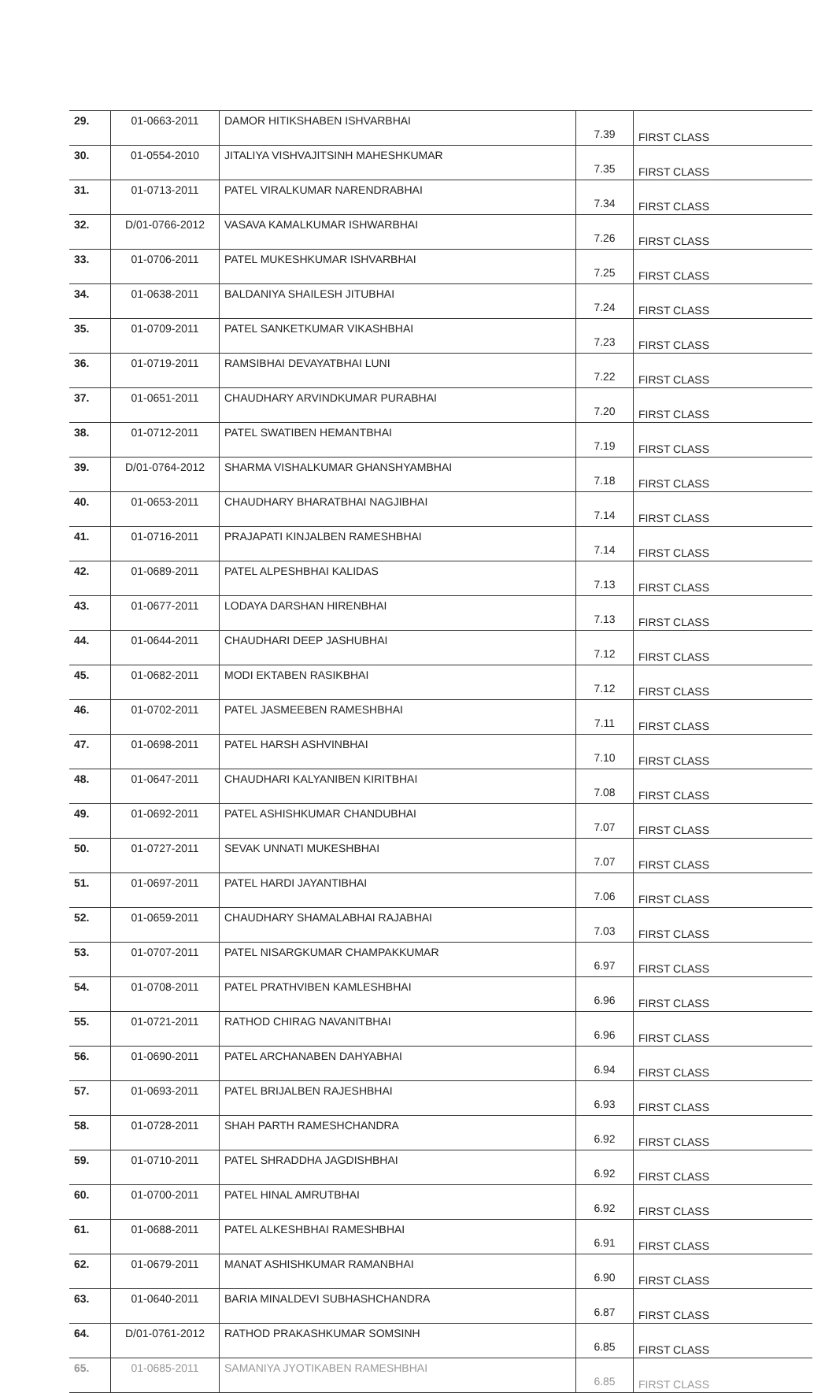| 29. | 01-0663-2011 | DAMOR HITIKSHABEN ISHVARBHAI | 7.39 | FIRST CLASS |
| 30. | 01-0554-2010 | JITALIYA VISHVAJITSINH MAHESHKUMAR | 7.35 | FIRST CLASS |
| 31. | 01-0713-2011 | PATEL VIRALKUMAR NARENDRABHAI | 7.34 | FIRST CLASS |
| 32. | D/01-0766-2012 | VASAVA KAMALKUMAR ISHWARBHAI | 7.26 | FIRST CLASS |
| 33. | 01-0706-2011 | PATEL MUKESHKUMAR ISHVARBHAI | 7.25 | FIRST CLASS |
| 34. | 01-0638-2011 | BALDANIYA SHAILESH JITUBHAI | 7.24 | FIRST CLASS |
| 35. | 01-0709-2011 | PATEL SANKETKUMAR VIKASHBHAI | 7.23 | FIRST CLASS |
| 36. | 01-0719-2011 | RAMSIBHAI DEVAYATBHAI LUNI | 7.22 | FIRST CLASS |
| 37. | 01-0651-2011 | CHAUDHARY ARVINDKUMAR PURABHAI | 7.20 | FIRST CLASS |
| 38. | 01-0712-2011 | PATEL SWATIBEN HEMANTBHAI | 7.19 | FIRST CLASS |
| 39. | D/01-0764-2012 | SHARMA VISHALKUMAR GHANSHYAMBHAI | 7.18 | FIRST CLASS |
| 40. | 01-0653-2011 | CHAUDHARY BHARATBHAI NAGJIBHAI | 7.14 | FIRST CLASS |
| 41. | 01-0716-2011 | PRAJAPATI KINJALBEN RAMESHBHAI | 7.14 | FIRST CLASS |
| 42. | 01-0689-2011 | PATEL ALPESHBHAI KALIDAS | 7.13 | FIRST CLASS |
| 43. | 01-0677-2011 | LODAYA DARSHAN HIRENBHAI | 7.13 | FIRST CLASS |
| 44. | 01-0644-2011 | CHAUDHARI DEEP JASHUBHAI | 7.12 | FIRST CLASS |
| 45. | 01-0682-2011 | MODI EKTABEN RASIKBHAI | 7.12 | FIRST CLASS |
| 46. | 01-0702-2011 | PATEL JASMEEBEN RAMESHBHAI | 7.11 | FIRST CLASS |
| 47. | 01-0698-2011 | PATEL HARSH ASHVINBHAI | 7.10 | FIRST CLASS |
| 48. | 01-0647-2011 | CHAUDHARI KALYANIBEN KIRITBHAI | 7.08 | FIRST CLASS |
| 49. | 01-0692-2011 | PATEL ASHISHKUMAR CHANDUBHAI | 7.07 | FIRST CLASS |
| 50. | 01-0727-2011 | SEVAK UNNATI MUKESHBHAI | 7.07 | FIRST CLASS |
| 51. | 01-0697-2011 | PATEL HARDI JAYANTIBHAI | 7.06 | FIRST CLASS |
| 52. | 01-0659-2011 | CHAUDHARY SHAMALABHAI RAJABHAI | 7.03 | FIRST CLASS |
| 53. | 01-0707-2011 | PATEL NISARGKUMAR CHAMPAKKUMAR | 6.97 | FIRST CLASS |
| 54. | 01-0708-2011 | PATEL PRATHVIBEN KAMLESHBHAI | 6.96 | FIRST CLASS |
| 55. | 01-0721-2011 | RATHOD CHIRAG NAVANITBHAI | 6.96 | FIRST CLASS |
| 56. | 01-0690-2011 | PATEL ARCHANABEN DAHYABHAI | 6.94 | FIRST CLASS |
| 57. | 01-0693-2011 | PATEL BRIJALBEN RAJESHBHAI | 6.93 | FIRST CLASS |
| 58. | 01-0728-2011 | SHAH PARTH RAMESHCHANDRA | 6.92 | FIRST CLASS |
| 59. | 01-0710-2011 | PATEL SHRADDHA JAGDISHBHAI | 6.92 | FIRST CLASS |
| 60. | 01-0700-2011 | PATEL HINAL AMRUTBHAI | 6.92 | FIRST CLASS |
| 61. | 01-0688-2011 | PATEL ALKESHBHAI RAMESHBHAI | 6.91 | FIRST CLASS |
| 62. | 01-0679-2011 | MANAT ASHISHKUMAR RAMANBHAI | 6.90 | FIRST CLASS |
| 63. | 01-0640-2011 | BARIA MINALDEVI SUBHASHCHANDRA | 6.87 | FIRST CLASS |
| 64. | D/01-0761-2012 | RATHOD PRAKASHKUMAR SOMSINH | 6.85 | FIRST CLASS |
| 65. | 01-0685-2011 | SAMANIYA JYOTIKABEN RAMESHBHAI | 6.85 | FIRST CLASS |